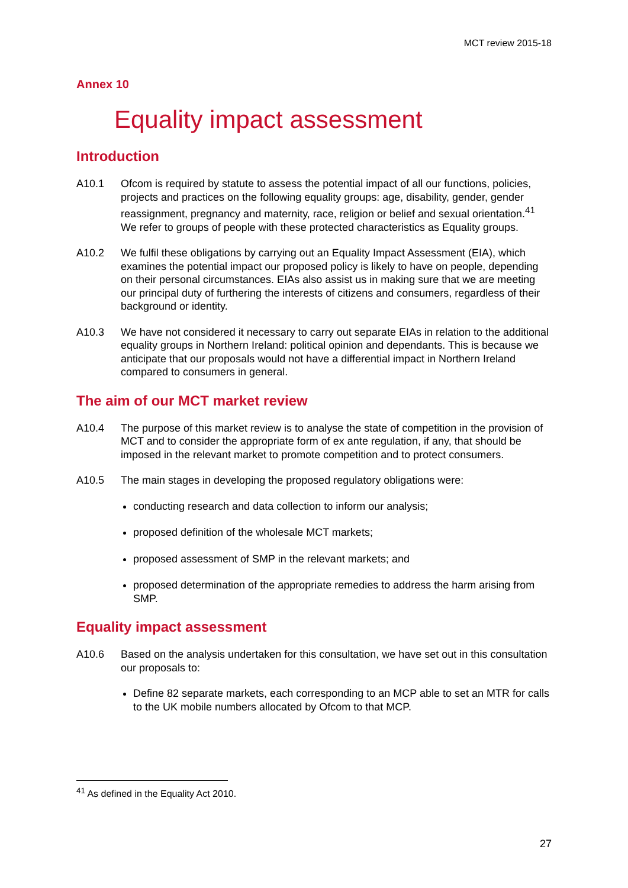MCT review 2015-18
Annex 10
Equality impact assessment
Introduction
A10.1 Ofcom is required by statute to assess the potential impact of all our functions, policies, projects and practices on the following equality groups: age, disability, gender, gender reassignment, pregnancy and maternity, race, religion or belief and sexual orientation.<sup>41</sup> We refer to groups of people with these protected characteristics as Equality groups.
A10.2 We fulfil these obligations by carrying out an Equality Impact Assessment (EIA), which examines the potential impact our proposed policy is likely to have on people, depending on their personal circumstances. EIAs also assist us in making sure that we are meeting our principal duty of furthering the interests of citizens and consumers, regardless of their background or identity.
A10.3 We have not considered it necessary to carry out separate EIAs in relation to the additional equality groups in Northern Ireland: political opinion and dependants. This is because we anticipate that our proposals would not have a differential impact in Northern Ireland compared to consumers in general.
The aim of our MCT market review
A10.4 The purpose of this market review is to analyse the state of competition in the provision of MCT and to consider the appropriate form of ex ante regulation, if any, that should be imposed in the relevant market to promote competition and to protect consumers.
A10.5 The main stages in developing the proposed regulatory obligations were:
conducting research and data collection to inform our analysis;
proposed definition of the wholesale MCT markets;
proposed assessment of SMP in the relevant markets; and
proposed determination of the appropriate remedies to address the harm arising from SMP.
Equality impact assessment
A10.6 Based on the analysis undertaken for this consultation, we have set out in this consultation our proposals to:
Define 82 separate markets, each corresponding to an MCP able to set an MTR for calls to the UK mobile numbers allocated by Ofcom to that MCP.
<sup>41</sup> As defined in the Equality Act 2010.
27